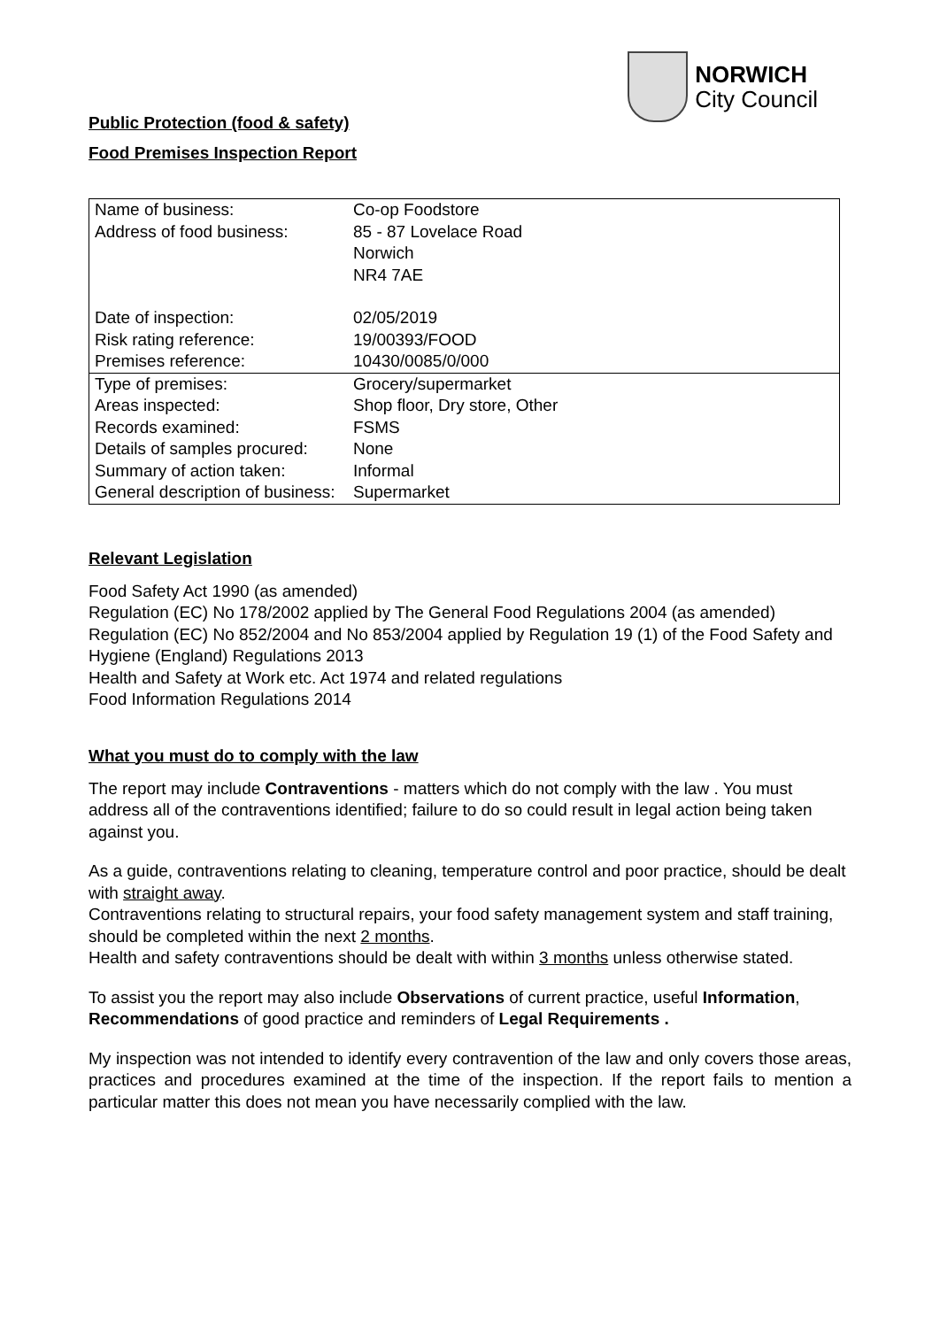NORWICH
City Council
Public Protection (food & safety)
Food Premises Inspection Report
| Name of business: | Co-op Foodstore |
| Address of food business: | 85 - 87 Lovelace Road Norwich NR4 7AE |
| Date of inspection: | 02/05/2019 |
| Risk rating reference: | 19/00393/FOOD |
| Premises reference: | 10430/0085/0/000 |
| Type of premises: | Grocery/supermarket |
| Areas inspected: | Shop floor, Dry store, Other |
| Records examined: | FSMS |
| Details of samples procured: | None |
| Summary of action taken: | Informal |
| General description of business: | Supermarket |
Relevant Legislation
Food Safety Act 1990 (as amended)
Regulation (EC) No 178/2002 applied by The General Food Regulations 2004 (as amended)
Regulation (EC) No 852/2004 and No 853/2004 applied by Regulation 19 (1) of the Food Safety and Hygiene (England) Regulations 2013
Health and Safety at Work etc. Act 1974 and related regulations
Food Information Regulations 2014
What you must do to comply with the law
The report may include Contraventions - matters which do not comply with the law . You must address all of the contraventions identified; failure to do so could result in legal action being taken against you.
As a guide, contraventions relating to cleaning, temperature control and poor practice, should be dealt with straight away.
Contraventions relating to structural repairs, your food safety management system and staff training, should be completed within the next 2 months.
Health and safety contraventions should be dealt with within 3 months unless otherwise stated.
To assist you the report may also include Observations of current practice, useful Information, Recommendations of good practice and reminders of Legal Requirements .
My inspection was not intended to identify every contravention of the law and only covers those areas, practices and procedures examined at the time of the inspection. If the report fails to mention a particular matter this does not mean you have necessarily complied with the law.